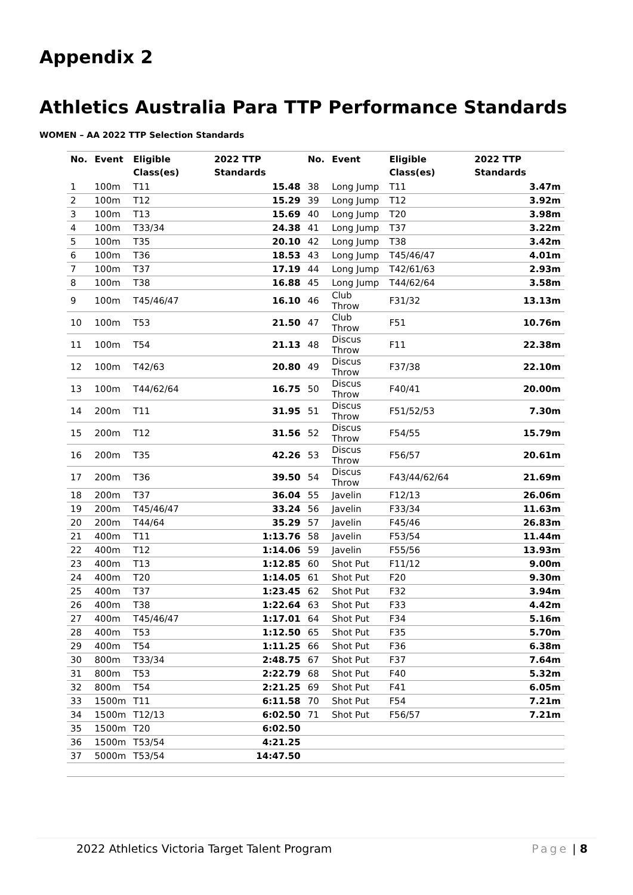Appendix 2
Athletics Australia Para TTP Performance Standards
WOMEN – AA 2022 TTP Selection Standards
| No. | Event | Eligible Class(es) | 2022 TTP Standards | No. | Event | Eligible Class(es) | 2022 TTP Standards |
| --- | --- | --- | --- | --- | --- | --- | --- |
| 1 | 100m | T11 | 15.48 | 38 | Long Jump | T11 | 3.47m |
| 2 | 100m | T12 | 15.29 | 39 | Long Jump | T12 | 3.92m |
| 3 | 100m | T13 | 15.69 | 40 | Long Jump | T20 | 3.98m |
| 4 | 100m | T33/34 | 24.38 | 41 | Long Jump | T37 | 3.22m |
| 5 | 100m | T35 | 20.10 | 42 | Long Jump | T38 | 3.42m |
| 6 | 100m | T36 | 18.53 | 43 | Long Jump | T45/46/47 | 4.01m |
| 7 | 100m | T37 | 17.19 | 44 | Long Jump | T42/61/63 | 2.93m |
| 8 | 100m | T38 | 16.88 | 45 | Long Jump | T44/62/64 | 3.58m |
| 9 | 100m | T45/46/47 | 16.10 | 46 | Club Throw | F31/32 | 13.13m |
| 10 | 100m | T53 | 21.50 | 47 | Club Throw | F51 | 10.76m |
| 11 | 100m | T54 | 21.13 | 48 | Discus Throw | F11 | 22.38m |
| 12 | 100m | T42/63 | 20.80 | 49 | Discus Throw | F37/38 | 22.10m |
| 13 | 100m | T44/62/64 | 16.75 | 50 | Discus Throw | F40/41 | 20.00m |
| 14 | 200m | T11 | 31.95 | 51 | Discus Throw | F51/52/53 | 7.30m |
| 15 | 200m | T12 | 31.56 | 52 | Discus Throw | F54/55 | 15.79m |
| 16 | 200m | T35 | 42.26 | 53 | Discus Throw | F56/57 | 20.61m |
| 17 | 200m | T36 | 39.50 | 54 | Discus Throw | F43/44/62/64 | 21.69m |
| 18 | 200m | T37 | 36.04 | 55 | Javelin | F12/13 | 26.06m |
| 19 | 200m | T45/46/47 | 33.24 | 56 | Javelin | F33/34 | 11.63m |
| 20 | 200m | T44/64 | 35.29 | 57 | Javelin | F45/46 | 26.83m |
| 21 | 400m | T11 | 1:13.76 | 58 | Javelin | F53/54 | 11.44m |
| 22 | 400m | T12 | 1:14.06 | 59 | Javelin | F55/56 | 13.93m |
| 23 | 400m | T13 | 1:12.85 | 60 | Shot Put | F11/12 | 9.00m |
| 24 | 400m | T20 | 1:14.05 | 61 | Shot Put | F20 | 9.30m |
| 25 | 400m | T37 | 1:23.45 | 62 | Shot Put | F32 | 3.94m |
| 26 | 400m | T38 | 1:22.64 | 63 | Shot Put | F33 | 4.42m |
| 27 | 400m | T45/46/47 | 1:17.01 | 64 | Shot Put | F34 | 5.16m |
| 28 | 400m | T53 | 1:12.50 | 65 | Shot Put | F35 | 5.70m |
| 29 | 400m | T54 | 1:11.25 | 66 | Shot Put | F36 | 6.38m |
| 30 | 800m | T33/34 | 2:48.75 | 67 | Shot Put | F37 | 7.64m |
| 31 | 800m | T53 | 2:22.79 | 68 | Shot Put | F40 | 5.32m |
| 32 | 800m | T54 | 2:21.25 | 69 | Shot Put | F41 | 6.05m |
| 33 | 1500m | T11 | 6:11.58 | 70 | Shot Put | F54 | 7.21m |
| 34 | 1500m | T12/13 | 6:02.50 | 71 | Shot Put | F56/57 | 7.21m |
| 35 | 1500m | T20 | 6:02.50 | | | | |
| 36 | 1500m | T53/54 | 4:21.25 | | | | |
| 37 | 5000m | T53/54 | 14:47.50 | | | | |
2022 Athletics Victoria Target Talent Program Page | 8